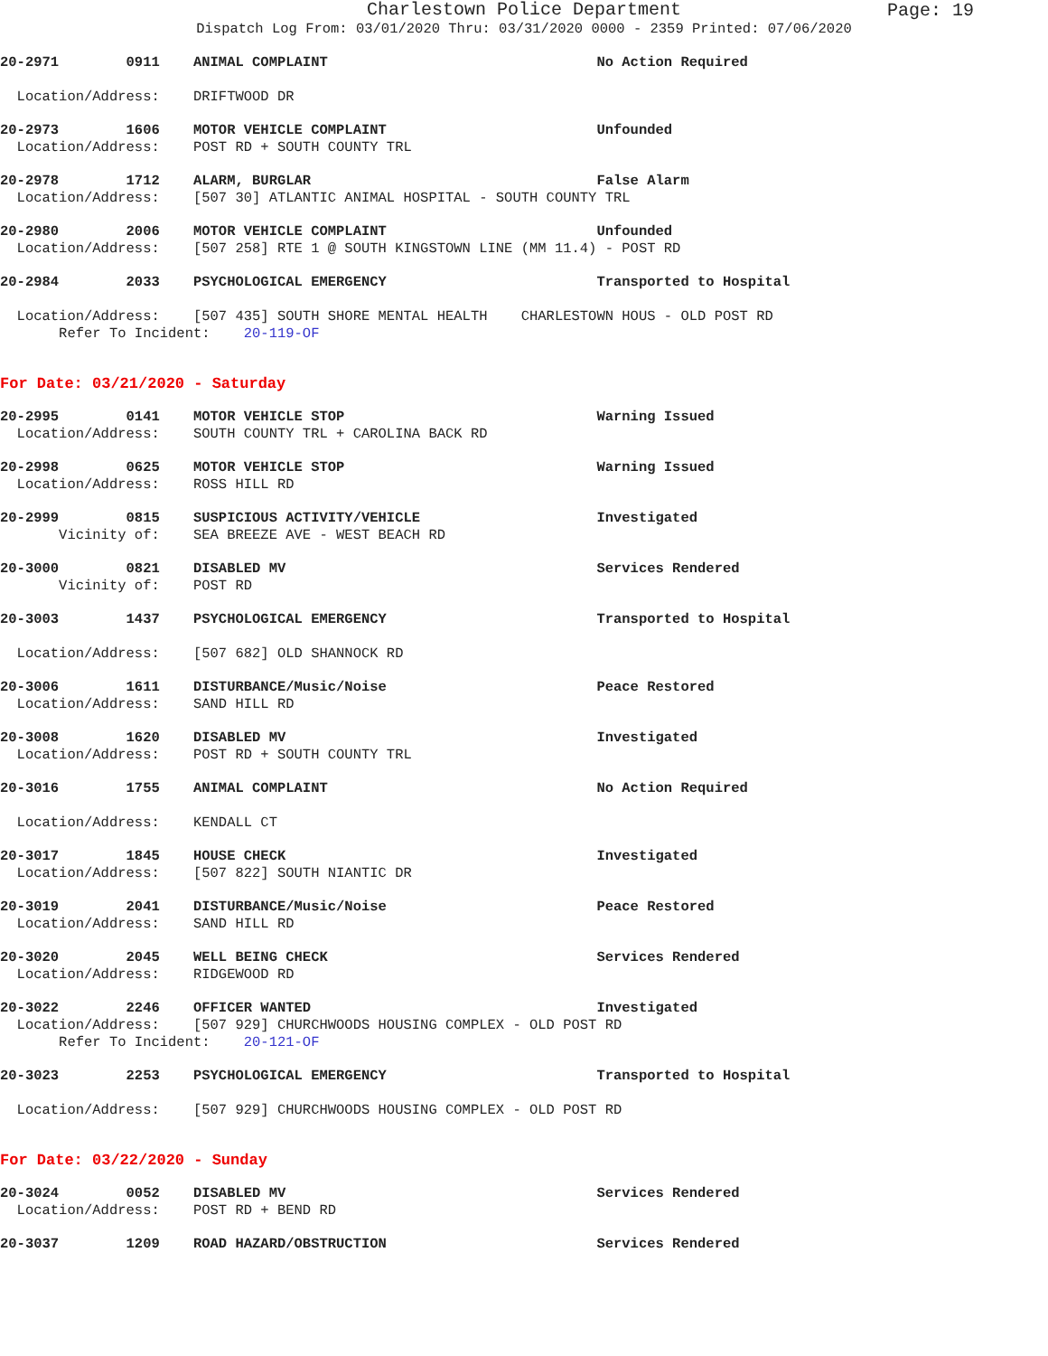Charlestown Police Department
Page: 19
Dispatch Log From: 03/01/2020 Thru: 03/31/2020 0000 - 2359 Printed: 07/06/2020
20-2971 0911 ANIMAL COMPLAINT No Action Required Location/Address: DRIFTWOOD DR
20-2973 1606 MOTOR VEHICLE COMPLAINT Unfounded Location/Address: POST RD + SOUTH COUNTY TRL
20-2978 1712 ALARM, BURGLAR False Alarm Location/Address: [507 30] ATLANTIC ANIMAL HOSPITAL - SOUTH COUNTY TRL
20-2980 2006 MOTOR VEHICLE COMPLAINT Unfounded Location/Address: [507 258] RTE 1 @ SOUTH KINGSTOWN LINE (MM 11.4) - POST RD
20-2984 2033 PSYCHOLOGICAL EMERGENCY Transported to Hospital Location/Address: [507 435] SOUTH SHORE MENTAL HEALTH CHARLESTOWN HOUS - OLD POST RD Refer To Incident: 20-119-OF
For Date: 03/21/2020 - Saturday
20-2995 0141 MOTOR VEHICLE STOP Warning Issued Location/Address: SOUTH COUNTY TRL + CAROLINA BACK RD
20-2998 0625 MOTOR VEHICLE STOP Warning Issued Location/Address: ROSS HILL RD
20-2999 0815 SUSPICIOUS ACTIVITY/VEHICLE Investigated Vicinity of: SEA BREEZE AVE - WEST BEACH RD
20-3000 0821 DISABLED MV Services Rendered Vicinity of: POST RD
20-3003 1437 PSYCHOLOGICAL EMERGENCY Transported to Hospital Location/Address: [507 682] OLD SHANNOCK RD
20-3006 1611 DISTURBANCE/Music/Noise Peace Restored Location/Address: SAND HILL RD
20-3008 1620 DISABLED MV Investigated Location/Address: POST RD + SOUTH COUNTY TRL
20-3016 1755 ANIMAL COMPLAINT No Action Required Location/Address: KENDALL CT
20-3017 1845 HOUSE CHECK Investigated Location/Address: [507 822] SOUTH NIANTIC DR
20-3019 2041 DISTURBANCE/Music/Noise Peace Restored Location/Address: SAND HILL RD
20-3020 2045 WELL BEING CHECK Services Rendered Location/Address: RIDGEWOOD RD
20-3022 2246 OFFICER WANTED Investigated Location/Address: [507 929] CHURCHWOODS HOUSING COMPLEX - OLD POST RD Refer To Incident: 20-121-OF
20-3023 2253 PSYCHOLOGICAL EMERGENCY Transported to Hospital Location/Address: [507 929] CHURCHWOODS HOUSING COMPLEX - OLD POST RD
For Date: 03/22/2020 - Sunday
20-3024 0052 DISABLED MV Services Rendered Location/Address: POST RD + BEND RD
20-3037 1209 ROAD HAZARD/OBSTRUCTION Services Rendered